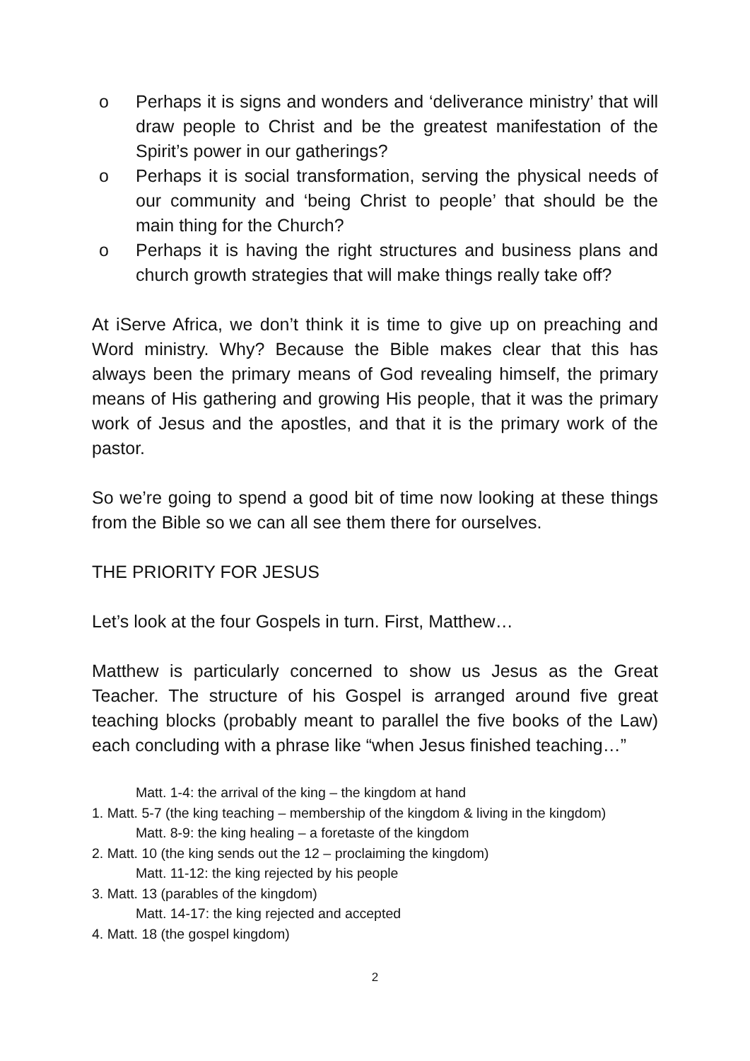o Perhaps it is signs and wonders and ‘deliverance ministry’ that will draw people to Christ and be the greatest manifestation of the Spirit’s power in our gatherings?
o Perhaps it is social transformation, serving the physical needs of our community and ‘being Christ to people’ that should be the main thing for the Church?
o Perhaps it is having the right structures and business plans and church growth strategies that will make things really take off?
At iServe Africa, we don’t think it is time to give up on preaching and Word ministry. Why? Because the Bible makes clear that this has always been the primary means of God revealing himself, the primary means of His gathering and growing His people, that it was the primary work of Jesus and the apostles, and that it is the primary work of the pastor.
So we’re going to spend a good bit of time now looking at these things from the Bible so we can all see them there for ourselves.
THE PRIORITY FOR JESUS
Let’s look at the four Gospels in turn. First, Matthew…
Matthew is particularly concerned to show us Jesus as the Great Teacher. The structure of his Gospel is arranged around five great teaching blocks (probably meant to parallel the five books of the Law) each concluding with a phrase like “when Jesus finished teaching…”
Matt. 1-4: the arrival of the king – the kingdom at hand
1. Matt. 5-7 (the king teaching – membership of the kingdom & living in the kingdom)
Matt. 8-9: the king healing – a foretaste of the kingdom
2. Matt. 10 (the king sends out the 12 – proclaiming the kingdom)
Matt. 11-12: the king rejected by his people
3. Matt. 13 (parables of the kingdom)
Matt. 14-17: the king rejected and accepted
4. Matt. 18 (the gospel kingdom)
2